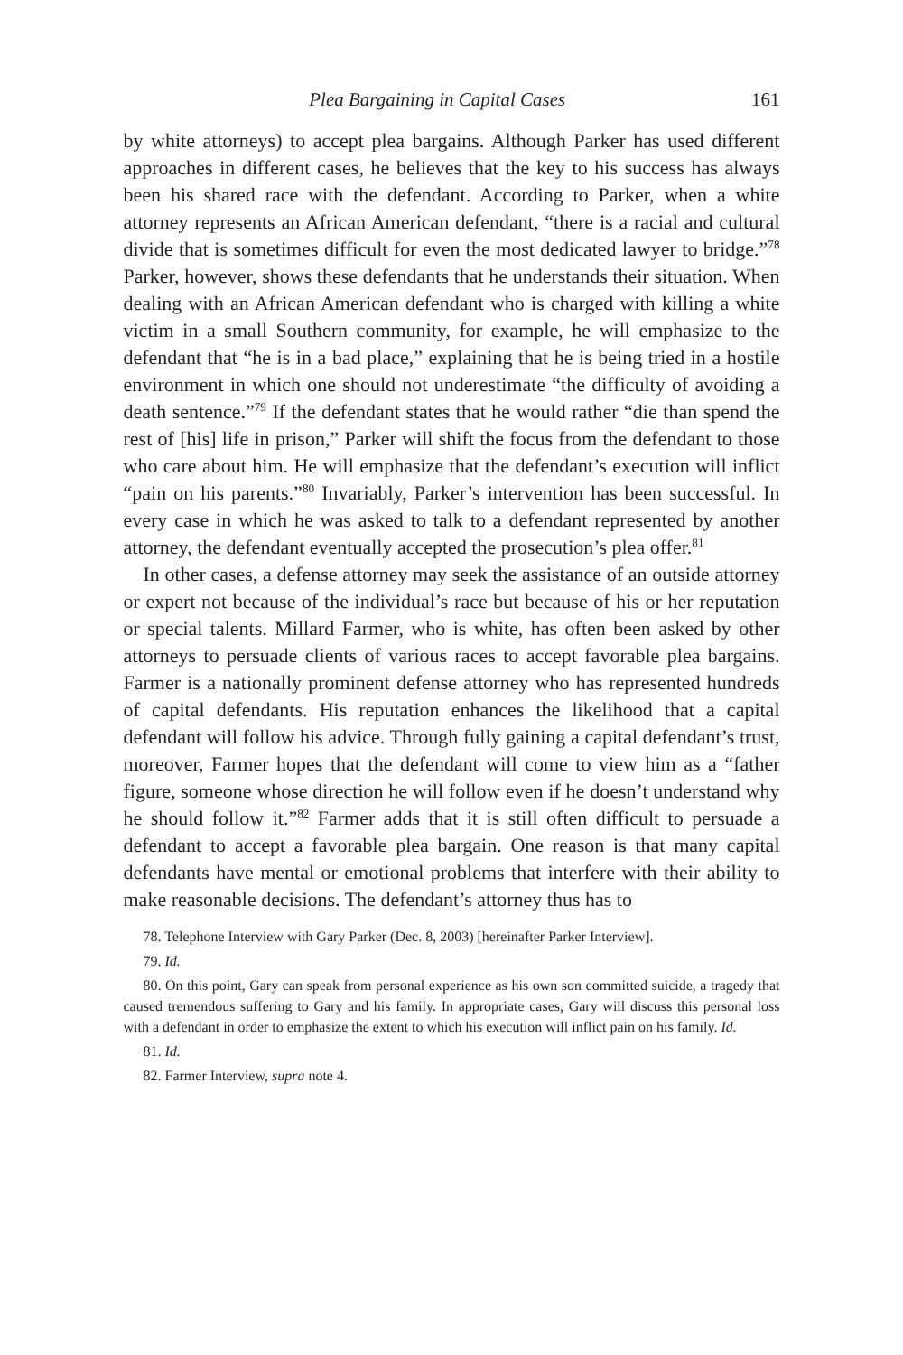Plea Bargaining in Capital Cases 161
by white attorneys) to accept plea bargains. Although Parker has used different approaches in different cases, he believes that the key to his success has always been his shared race with the defendant. According to Parker, when a white attorney represents an African American defendant, “there is a racial and cultural divide that is sometimes difficult for even the most dedicated lawyer to bridge.”<sup>78</sup> Parker, however, shows these defendants that he understands their situation. When dealing with an African American defendant who is charged with killing a white victim in a small Southern community, for example, he will emphasize to the defendant that “he is in a bad place,” explaining that he is being tried in a hostile environment in which one should not underestimate “the difficulty of avoiding a death sentence.”<sup>79</sup> If the defendant states that he would rather “die than spend the rest of [his] life in prison,” Parker will shift the focus from the defendant to those who care about him. He will emphasize that the defendant’s execution will inflict “pain on his parents.”<sup>80</sup> Invariably, Parker’s intervention has been successful. In every case in which he was asked to talk to a defendant represented by another attorney, the defendant eventually accepted the prosecution’s plea offer.<sup>81</sup>
In other cases, a defense attorney may seek the assistance of an outside attorney or expert not because of the individual’s race but because of his or her reputation or special talents. Millard Farmer, who is white, has often been asked by other attorneys to persuade clients of various races to accept favorable plea bargains. Farmer is a nationally prominent defense attorney who has represented hundreds of capital defendants. His reputation enhances the likelihood that a capital defendant will follow his advice. Through fully gaining a capital defendant’s trust, moreover, Farmer hopes that the defendant will come to view him as a “father figure, someone whose direction he will follow even if he doesn’t understand why he should follow it.”<sup>82</sup> Farmer adds that it is still often difficult to persuade a defendant to accept a favorable plea bargain. One reason is that many capital defendants have mental or emotional problems that interfere with their ability to make reasonable decisions. The defendant’s attorney thus has to
78. Telephone Interview with Gary Parker (Dec. 8, 2003) [hereinafter Parker Interview].
79. Id.
80. On this point, Gary can speak from personal experience as his own son committed suicide, a tragedy that caused tremendous suffering to Gary and his family. In appropriate cases, Gary will discuss this personal loss with a defendant in order to emphasize the extent to which his execution will inflict pain on his family. Id.
81. Id.
82. Farmer Interview, supra note 4.